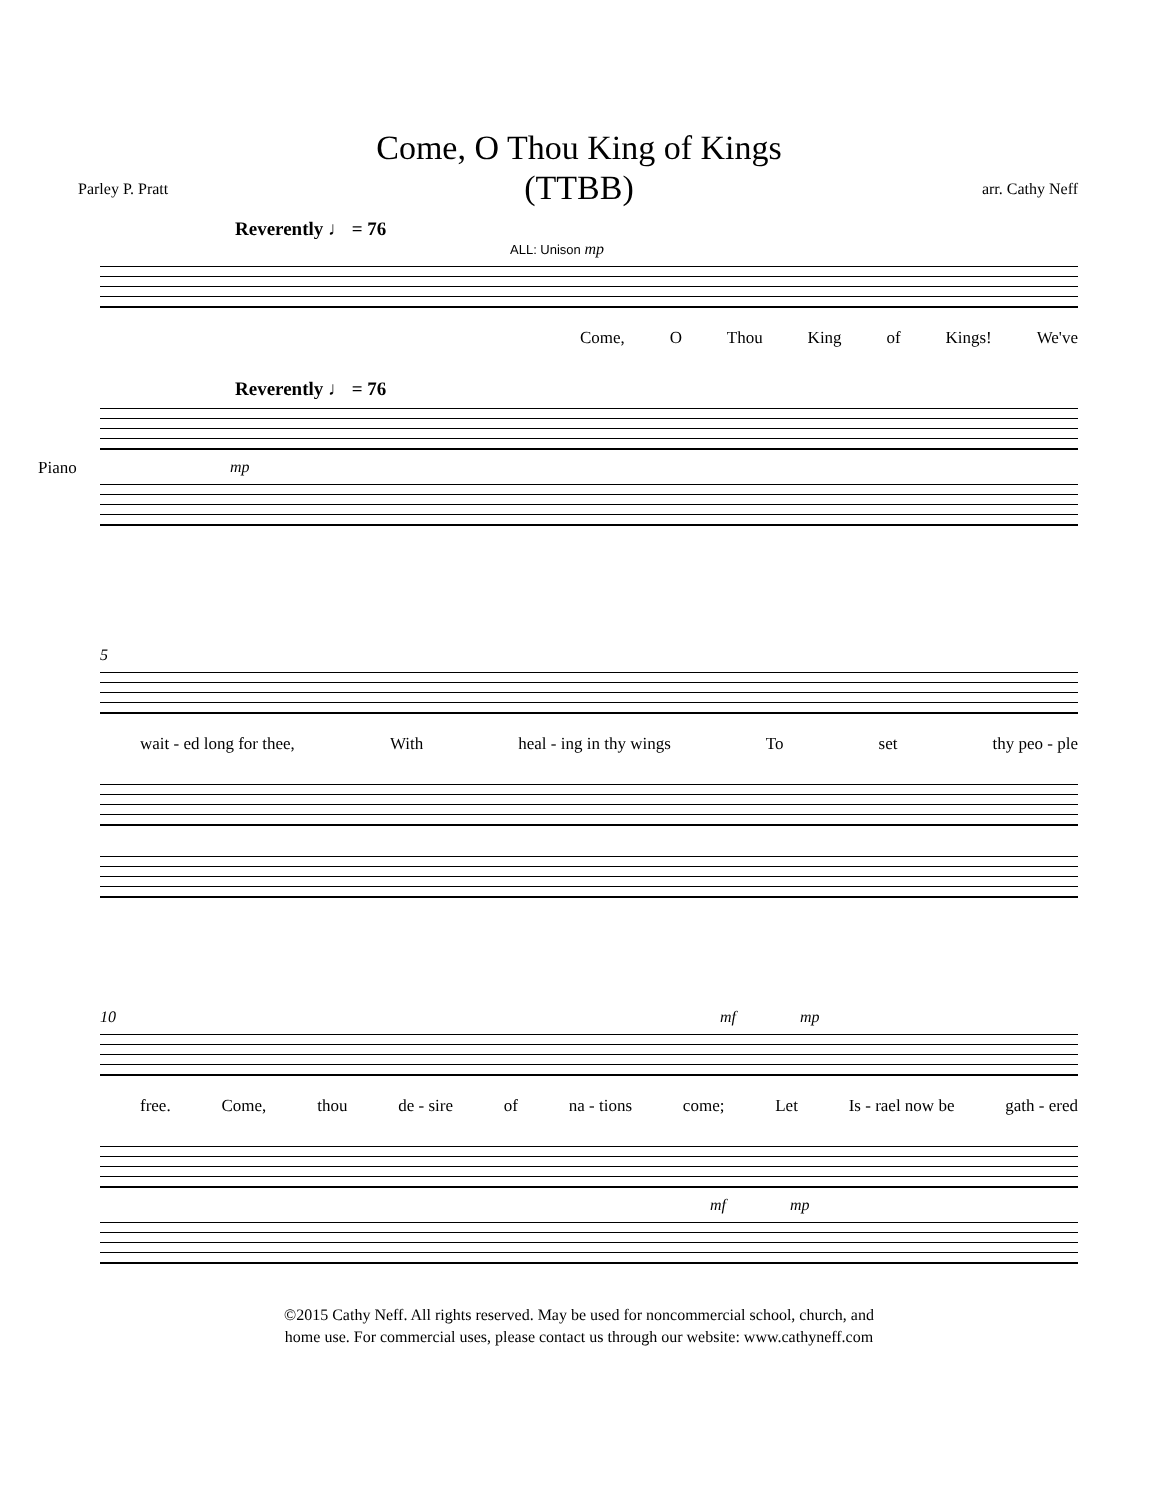Come, O Thou King of Kings
(TTBB)
Parley P. Pratt arr. Cathy Neff
Reverently ♩ = 76
ALL: Unison mp
Come, O Thou King of Kings! We've
Reverently ♩ = 76
Piano
mp
5
wait - ed long for thee, With heal - ing in thy wings To set thy peo - ple
10 mf mp
free. Come, thou de - sire of na - tions come; Let Is - rael now be gath - ered
mf mp
©2015 Cathy Neff. All rights reserved. May be used for noncommercial school, church, and
home use. For commercial uses, please contact us through our website: www.cathyneff.com